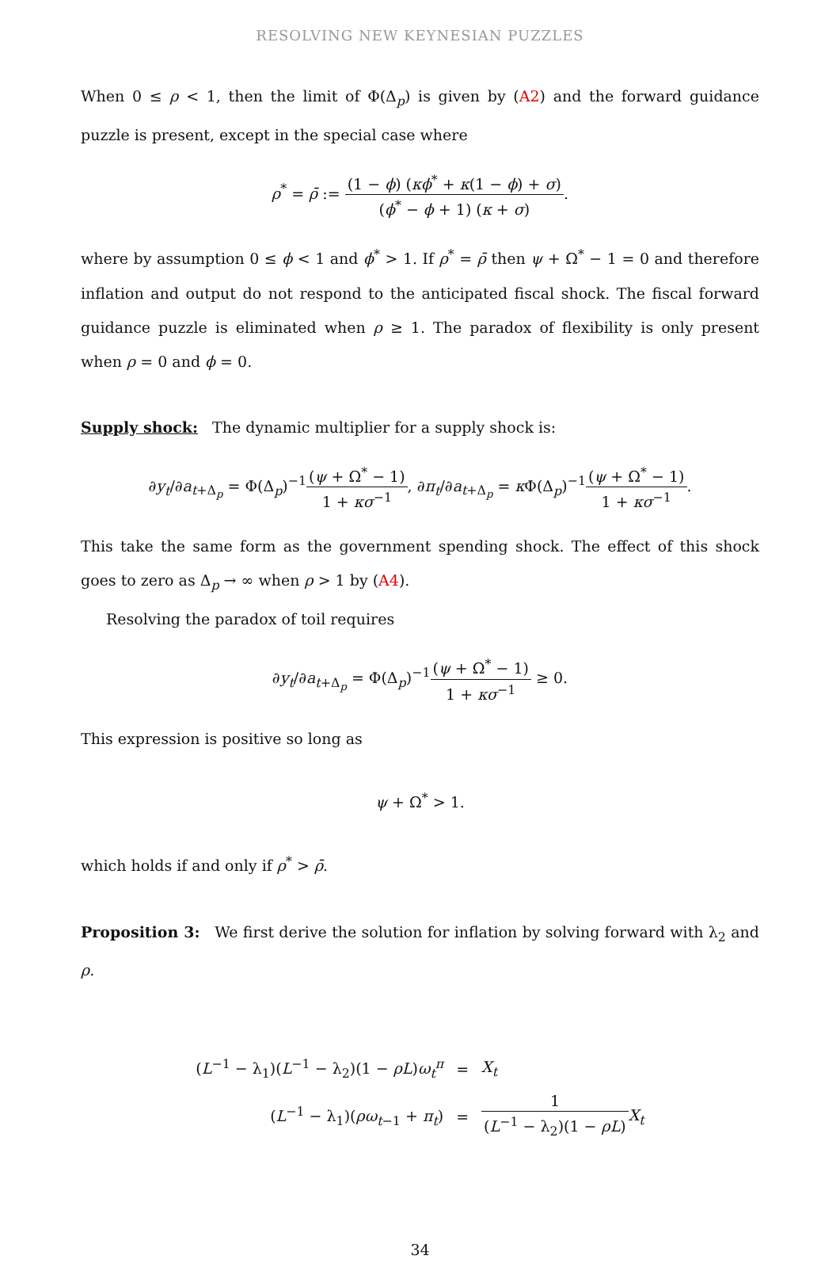RESOLVING NEW KEYNESIAN PUZZLES
When 0 ≤ ρ < 1, then the limit of Φ(Δ<sub>p</sub>) is given by (A2) and the forward guidance puzzle is present, except in the special case where
ρ<sup>*</sup> = ρ̄ := (1 − ϕ) (κϕ<sup>*</sup> + κ(1 − ϕ) + σ) (ϕ<sup>*</sup> − ϕ + 1) (κ + σ).
where by assumption 0 ≤ ϕ < 1 and ϕ<sup>*</sup> > 1. If ρ<sup>*</sup> = ρ̄ then ψ + Ω<sup>*</sup> − 1 = 0 and therefore inflation and output do not respond to the anticipated fiscal shock. The fiscal forward guidance puzzle is eliminated when ρ ≥ 1. The paradox of flexibility is only present when ρ = 0 and ϕ = 0.
Supply shock: The dynamic multiplier for a supply shock is:
∂y<sub>t</sub>/∂a<sub>t+Δ<sub>p</sub></sub> = Φ(Δ<sub>p</sub>)<sup>−1</sup>(ψ + Ω<sup>*</sup> − 1) 1 + κσ<sup>−1</sup>, ∂π<sub>t</sub>/∂a<sub>t+Δ<sub>p</sub></sub> = κ Φ(Δ<sub>p</sub>)<sup>−1</sup>(ψ + Ω<sup>*</sup> − 1) 1 + κσ<sup>−1</sup>.
This take the same form as the government spending shock. The effect of this shock goes to zero as Δ<sub>p</sub> → ∞ when ρ > 1 by (A4).
Resolving the paradox of toil requires
∂y<sub>t</sub>/∂a<sub>t+Δ<sub>p</sub></sub> = Φ(Δ<sub>p</sub>)<sup>−1</sup>(ψ + Ω<sup>*</sup> − 1) 1 + κσ<sup>−1</sup> ≥ 0.
This expression is positive so long as
ψ + Ω<sup>*</sup> > 1.
which holds if and only if ρ<sup>*</sup> > ρ̄.
Proposition 3: We first derive the solution for inflation by solving forward with λ<sub>2</sub> and ρ.
| ( L<sup>−1</sup> − λ<sub>1</sub>)( L<sup>−1</sup> − λ<sub>2</sub>)(1 − ρL ) ω<sub>t</sub><sup>π</sup> | = | X<sub>t</sub> |
| ( L<sup>−1</sup> − λ<sub>1</sub>)( ρω<sub>t−1</sub> + π<sub>t</sub> ) | = | 1 ( L<sup>−1</sup> − λ<sub>2</sub>)(1 − ρL ) X<sub>t</sub> |
34